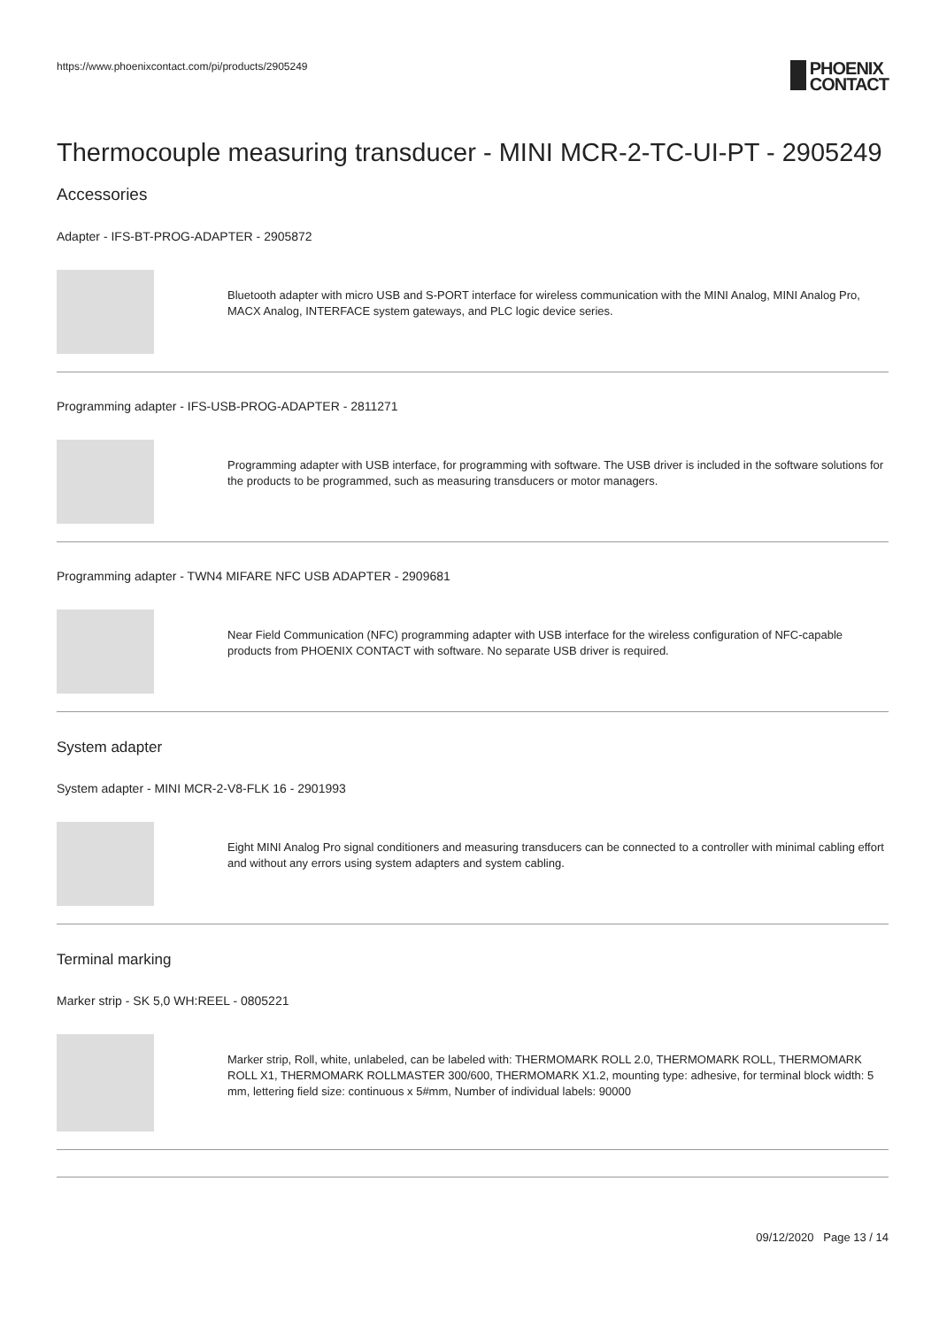https://www.phoenixcontact.com/pi/products/2905249
PHOENIX
CONTACT
Thermocouple measuring transducer - MINI MCR-2-TC-UI-PT - 2905249
Accessories
Adapter - IFS-BT-PROG-ADAPTER - 2905872
Bluetooth adapter with micro USB and S-PORT interface for wireless communication with the MINI Analog, MINI Analog Pro, MACX Analog, INTERFACE system gateways, and PLC logic device series.
Programming adapter - IFS-USB-PROG-ADAPTER - 2811271
Programming adapter with USB interface, for programming with software. The USB driver is included in the software solutions for the products to be programmed, such as measuring transducers or motor managers.
Programming adapter - TWN4 MIFARE NFC USB ADAPTER - 2909681
Near Field Communication (NFC) programming adapter with USB interface for the wireless configuration of NFC-capable products from PHOENIX CONTACT with software. No separate USB driver is required.
System adapter
System adapter - MINI MCR-2-V8-FLK 16 - 2901993
Eight MINI Analog Pro signal conditioners and measuring transducers can be connected to a controller with minimal cabling effort and without any errors using system adapters and system cabling.
Terminal marking
Marker strip - SK 5,0 WH:REEL - 0805221
Marker strip, Roll, white, unlabeled, can be labeled with: THERMOMARK ROLL 2.0, THERMOMARK ROLL, THERMOMARK ROLL X1, THERMOMARK ROLLMASTER 300/600, THERMOMARK X1.2, mounting type: adhesive, for terminal block width: 5 mm, lettering field size: continuous x 5#mm, Number of individual labels: 90000
09/12/2020 Page 13 / 14